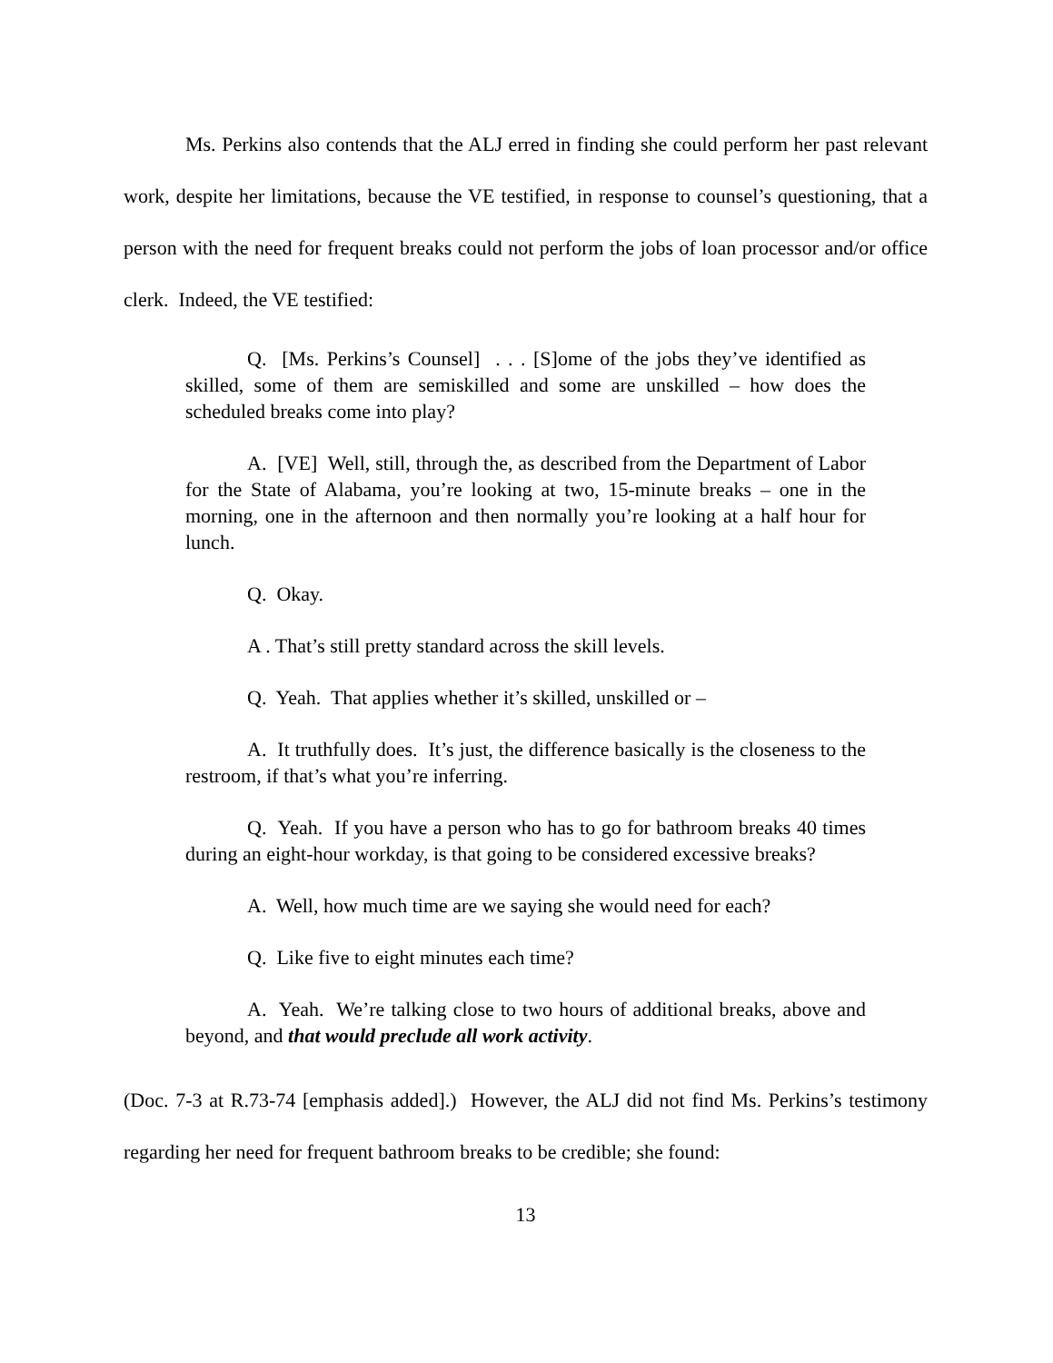Ms. Perkins also contends that the ALJ erred in finding she could perform her past relevant work, despite her limitations, because the VE testified, in response to counsel’s questioning, that a person with the need for frequent breaks could not perform the jobs of loan processor and/or office clerk. Indeed, the VE testified:
Q. [Ms. Perkins’s Counsel] . . . [S]ome of the jobs they’ve identified as skilled, some of them are semiskilled and some are unskilled – how does the scheduled breaks come into play?
A. [VE] Well, still, through the, as described from the Department of Labor for the State of Alabama, you’re looking at two, 15-minute breaks – one in the morning, one in the afternoon and then normally you’re looking at a half hour for lunch.
Q. Okay.
A . That’s still pretty standard across the skill levels.
Q. Yeah. That applies whether it’s skilled, unskilled or –
A. It truthfully does. It’s just, the difference basically is the closeness to the restroom, if that’s what you’re inferring.
Q. Yeah. If you have a person who has to go for bathroom breaks 40 times during an eight-hour workday, is that going to be considered excessive breaks?
A. Well, how much time are we saying she would need for each?
Q. Like five to eight minutes each time?
A. Yeah. We’re talking close to two hours of additional breaks, above and beyond, and that would preclude all work activity.
(Doc. 7-3 at R.73-74 [emphasis added].) However, the ALJ did not find Ms. Perkins’s testimony regarding her need for frequent bathroom breaks to be credible; she found:
13